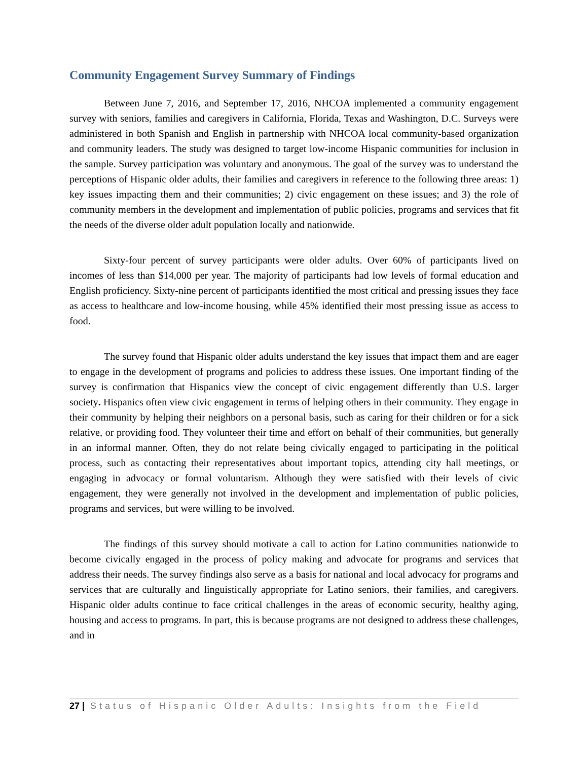Community Engagement Survey Summary of Findings
Between June 7, 2016, and September 17, 2016, NHCOA implemented a community engagement survey with seniors, families and caregivers in California, Florida, Texas and Washington, D.C. Surveys were administered in both Spanish and English in partnership with NHCOA local community-based organization and community leaders. The study was designed to target low-income Hispanic communities for inclusion in the sample. Survey participation was voluntary and anonymous. The goal of the survey was to understand the perceptions of Hispanic older adults, their families and caregivers in reference to the following three areas: 1) key issues impacting them and their communities; 2) civic engagement on these issues; and 3) the role of community members in the development and implementation of public policies, programs and services that fit the needs of the diverse older adult population locally and nationwide.
Sixty-four percent of survey participants were older adults. Over 60% of participants lived on incomes of less than $14,000 per year. The majority of participants had low levels of formal education and English proficiency. Sixty-nine percent of participants identified the most critical and pressing issues they face as access to healthcare and low-income housing, while 45% identified their most pressing issue as access to food.
The survey found that Hispanic older adults understand the key issues that impact them and are eager to engage in the development of programs and policies to address these issues. One important finding of the survey is confirmation that Hispanics view the concept of civic engagement differently than U.S. larger society. Hispanics often view civic engagement in terms of helping others in their community. They engage in their community by helping their neighbors on a personal basis, such as caring for their children or for a sick relative, or providing food. They volunteer their time and effort on behalf of their communities, but generally in an informal manner. Often, they do not relate being civically engaged to participating in the political process, such as contacting their representatives about important topics, attending city hall meetings, or engaging in advocacy or formal voluntarism. Although they were satisfied with their levels of civic engagement, they were generally not involved in the development and implementation of public policies, programs and services, but were willing to be involved.
The findings of this survey should motivate a call to action for Latino communities nationwide to become civically engaged in the process of policy making and advocate for programs and services that address their needs. The survey findings also serve as a basis for national and local advocacy for programs and services that are culturally and linguistically appropriate for Latino seniors, their families, and caregivers. Hispanic older adults continue to face critical challenges in the areas of economic security, healthy aging, housing and access to programs. In part, this is because programs are not designed to address these challenges, and in
27 | Status of Hispanic Older Adults: Insights from the Field